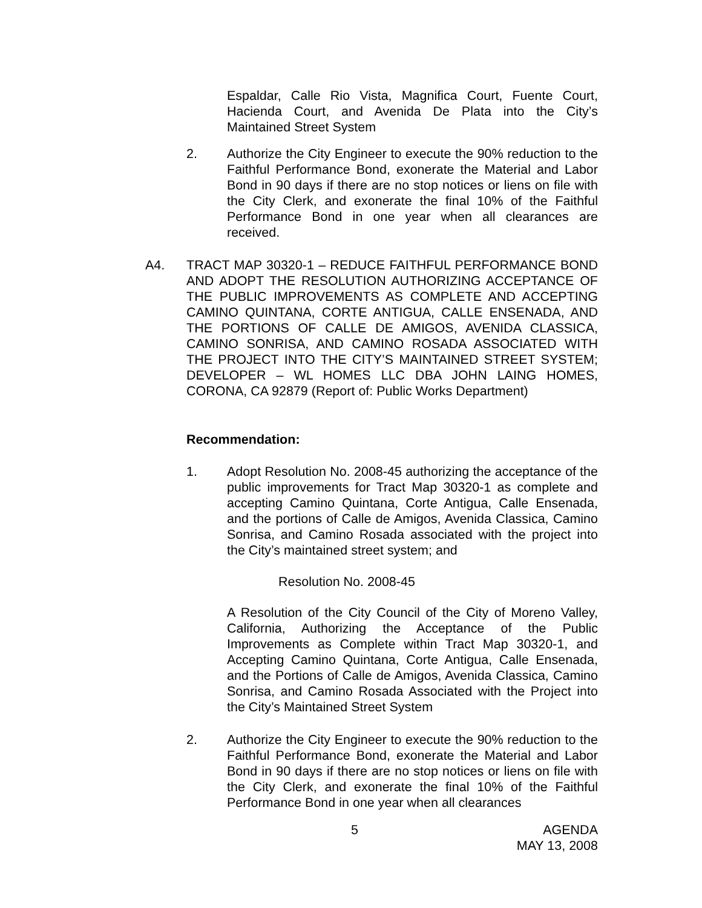Espaldar, Calle Rio Vista, Magnifica Court, Fuente Court, Hacienda Court, and Avenida De Plata into the City’s Maintained Street System
2. Authorize the City Engineer to execute the 90% reduction to the Faithful Performance Bond, exonerate the Material and Labor Bond in 90 days if there are no stop notices or liens on file with the City Clerk, and exonerate the final 10% of the Faithful Performance Bond in one year when all clearances are received.
A4. TRACT MAP 30320-1 – REDUCE FAITHFUL PERFORMANCE BOND AND ADOPT THE RESOLUTION AUTHORIZING ACCEPTANCE OF THE PUBLIC IMPROVEMENTS AS COMPLETE AND ACCEPTING CAMINO QUINTANA, CORTE ANTIGUA, CALLE ENSENADA, AND THE PORTIONS OF CALLE DE AMIGOS, AVENIDA CLASSICA, CAMINO SONRISA, AND CAMINO ROSADA ASSOCIATED WITH THE PROJECT INTO THE CITY’S MAINTAINED STREET SYSTEM; DEVELOPER – WL HOMES LLC DBA JOHN LAING HOMES, CORONA, CA 92879 (Report of: Public Works Department)
Recommendation:
1. Adopt Resolution No. 2008-45 authorizing the acceptance of the public improvements for Tract Map 30320-1 as complete and accepting Camino Quintana, Corte Antigua, Calle Ensenada, and the portions of Calle de Amigos, Avenida Classica, Camino Sonrisa, and Camino Rosada associated with the project into the City’s maintained street system; and
Resolution No. 2008-45
A Resolution of the City Council of the City of Moreno Valley, California, Authorizing the Acceptance of the Public Improvements as Complete within Tract Map 30320-1, and Accepting Camino Quintana, Corte Antigua, Calle Ensenada, and the Portions of Calle de Amigos, Avenida Classica, Camino Sonrisa, and Camino Rosada Associated with the Project into the City’s Maintained Street System
2. Authorize the City Engineer to execute the 90% reduction to the Faithful Performance Bond, exonerate the Material and Labor Bond in 90 days if there are no stop notices or liens on file with the City Clerk, and exonerate the final 10% of the Faithful Performance Bond in one year when all clearances
5 AGENDA
MAY 13, 2008